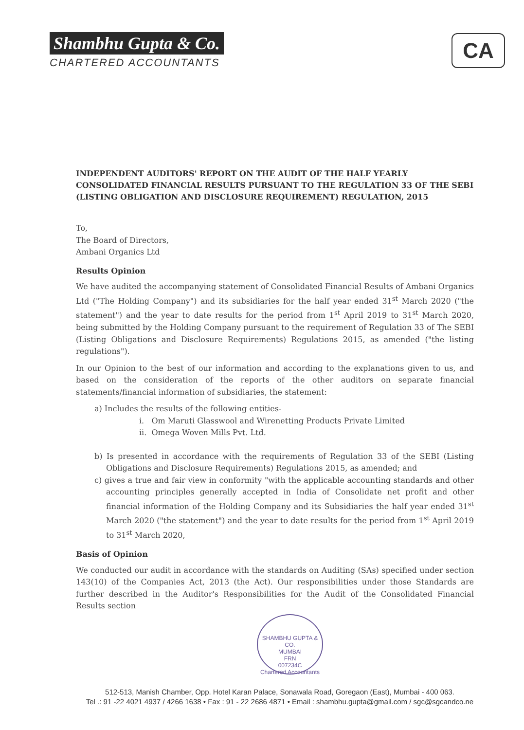Shambhu Gupta & Co.
CHARTERED ACCOUNTANTS
CA
INDEPENDENT AUDITORS' REPORT ON THE AUDIT OF THE HALF YEARLY CONSOLIDATED FINANCIAL RESULTS PURSUANT TO THE REGULATION 33 OF THE SEBI (LISTING OBLIGATION AND DISCLOSURE REQUIREMENT) REGULATION, 2015
To,
The Board of Directors,
Ambani Organics Ltd
Results Opinion
We have audited the accompanying statement of Consolidated Financial Results of Ambani Organics Ltd ("The Holding Company") and its subsidiaries for the half year ended 31<sup>st</sup> March 2020 ("the statement") and the year to date results for the period from 1<sup>st</sup> April 2019 to 31<sup>st</sup> March 2020, being submitted by the Holding Company pursuant to the requirement of Regulation 33 of The SEBI (Listing Obligations and Disclosure Requirements) Regulations 2015, as amended ("the listing regulations").
In our Opinion to the best of our information and according to the explanations given to us, and based on the consideration of the reports of the other auditors on separate financial statements/financial information of subsidiaries, the statement:
a) Includes the results of the following entities-
i. Om Maruti Glasswool and Wirenetting Products Private Limited
ii. Omega Woven Mills Pvt. Ltd.
b) Is presented in accordance with the requirements of Regulation 33 of the SEBI (Listing Obligations and Disclosure Requirements) Regulations 2015, as amended; and
c) gives a true and fair view in conformity "with the applicable accounting standards and other accounting principles generally accepted in India of Consolidate net profit and other financial information of the Holding Company and its Subsidiaries the half year ended 31<sup>st</sup> March 2020 ("the statement") and the year to date results for the period from 1<sup>st</sup> April 2019 to 31<sup>st</sup> March 2020,
Basis of Opinion
We conducted our audit in accordance with the standards on Auditing (SAs) specified under section 143(10) of the Companies Act, 2013 (the Act). Our responsibilities under those Standards are further described in the Auditor's Responsibilities for the Audit of the Consolidated Financial Results section
SHAMBHU GUPTA & CO.
MUMBAI
FRN
007234C
Chartered Accountants
512-513, Manish Chamber, Opp. Hotel Karan Palace, Sonawala Road, Goregaon (East), Mumbai - 400 063.
Tel .: 91 -22 4021 4937 / 4266 1638 • Fax : 91 - 22 2686 4871 • Email : shambhu.gupta@gmail.com / sgc@sgcandco.ne